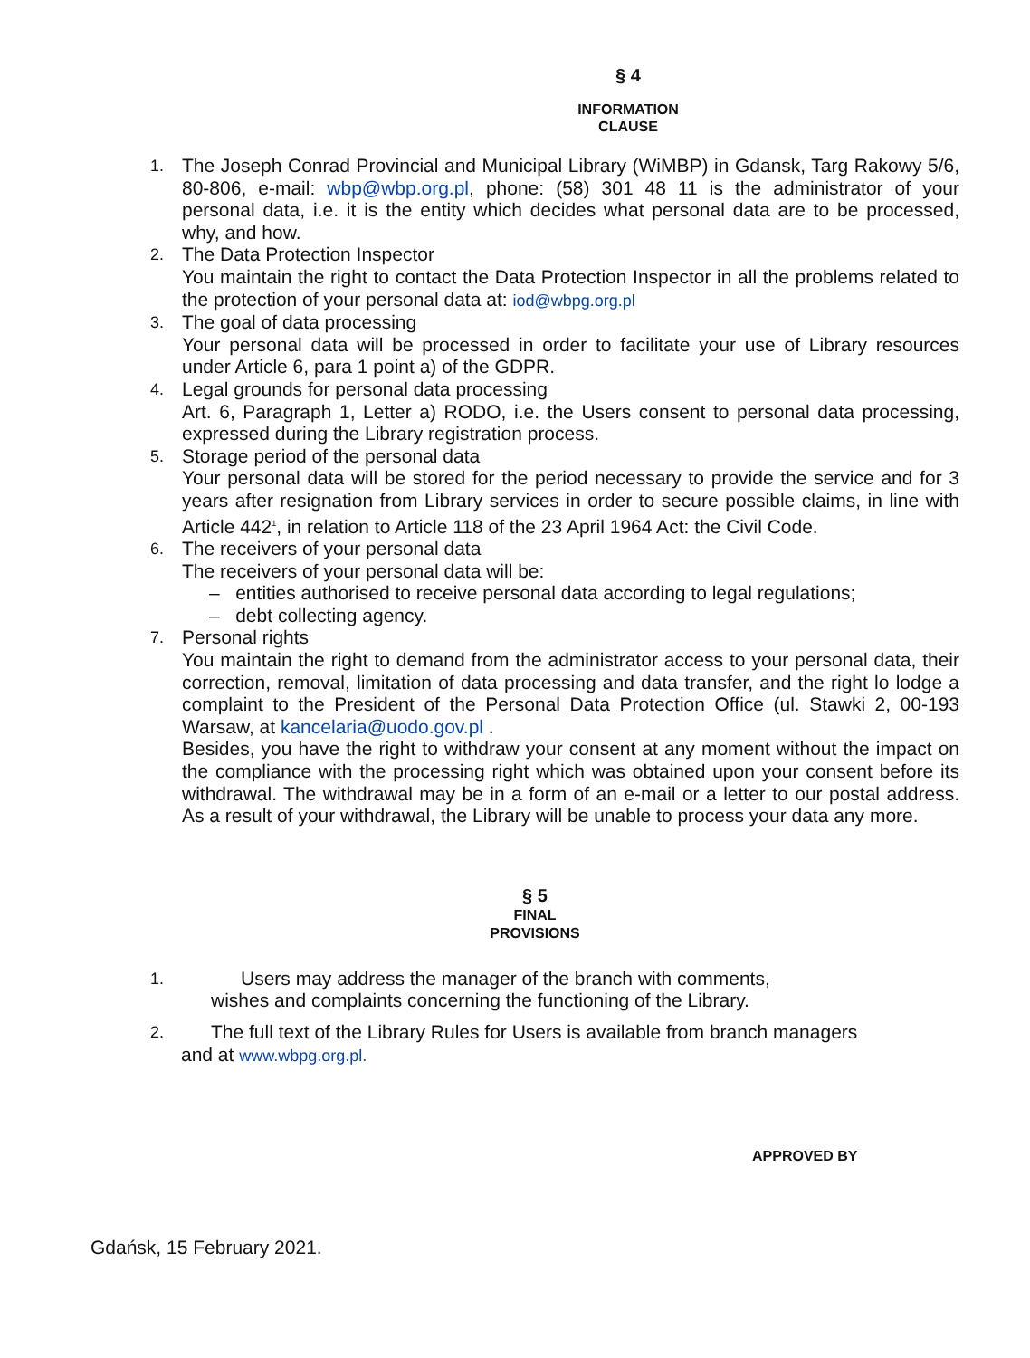§ 4
INFORMATION
CLAUSE
1.
The Joseph Conrad Provincial and Municipal Library (WiMBP) in Gdansk, Targ Rakowy 5/6, 80-806, e-mail: wbp@wbp.org.pl, phone: (58) 301 48 11 is the administrator of your personal data, i.e. it is the entity which decides what personal data are to be processed, why, and how.
2.
The Data Protection Inspector
You maintain the right to contact the Data Protection Inspector in all the problems related to the protection of your personal data at: iod@wbpg.org.pl
3.
The goal of data processing
Your personal data will be processed in order to facilitate your use of Library resources under Article 6, para 1 point a) of the GDPR.
4.
Legal grounds for personal data processing
Art. 6, Paragraph 1, Letter a) RODO, i.e. the Users consent to personal data processing, expressed during the Library registration process.
5.
Storage period of the personal data
Your personal data will be stored for the period necessary to provide the service and for 3 years after resignation from Library services in order to secure possible claims, in line with Article 442<sup>1</sup>, in relation to Article 118 of the 23 April 1964 Act: the Civil Code.
6.
The receivers of your personal data
The receivers of your personal data will be:
– entities authorised to receive personal data according to legal regulations;
– debt collecting agency.
7.
Personal rights
You maintain the right to demand from the administrator access to your personal data, their correction, removal, limitation of data processing and data transfer, and the right lo lodge a complaint to the President of the Personal Data Protection Office (ul. Stawki 2, 00-193 Warsaw, at kancelaria@uodo.gov.pl .
Besides, you have the right to withdraw your consent at any moment without the impact on the compliance with the processing right which was obtained upon your consent before its withdrawal. The withdrawal may be in a form of an e-mail or a letter to our postal address. As a result of your withdrawal, the Library will be unable to process your data any more.
§ 5
FINAL
PROVISIONS
1.
Users may address the manager of the branch with comments,
wishes and complaints concerning the functioning of the Library.
2.
The full text of the Library Rules for Users is available from branch managers
and at www.wbpg.org.pl.
APPROVED BY
Gdańsk, 15 February 2021.